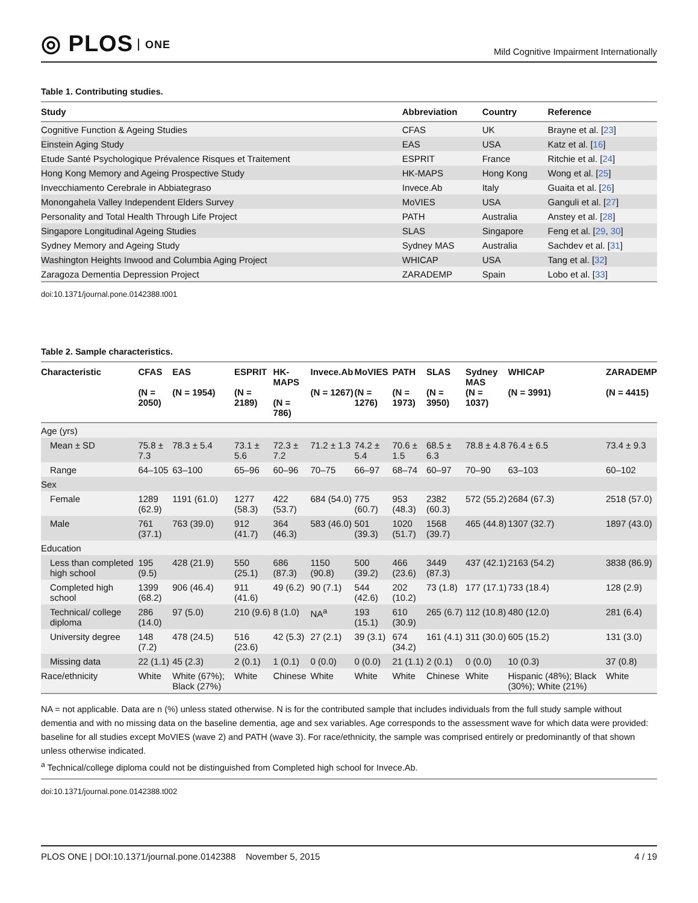◎ PLOS ONE
Mild Cognitive Impairment Internationally
Table 1. Contributing studies.
| Study | Abbreviation | Country | Reference |
| --- | --- | --- | --- |
| Cognitive Function & Ageing Studies | CFAS | UK | Brayne et al. [ 23 ] |
| Einstein Aging Study | EAS | USA | Katz et al. [ 16 ] |
| Etude Santé Psychologique Prévalence Risques et Traitement | ESPRIT | France | Ritchie et al. [ 24 ] |
| Hong Kong Memory and Ageing Prospective Study | HK-MAPS | Hong Kong | Wong et al. [ 25 ] |
| Invecchiamento Cerebrale in Abbiategraso | Invece.Ab | Italy | Guaita et al. [ 26 ] |
| Monongahela Valley Independent Elders Survey | MoVIES | USA | Ganguli et al. [ 27 ] |
| Personality and Total Health Through Life Project | PATH | Australia | Anstey et al. [ 28 ] |
| Singapore Longitudinal Ageing Studies | SLAS | Singapore | Feng et al. [ 29 , 30 ] |
| Sydney Memory and Ageing Study | Sydney MAS | Australia | Sachdev et al. [ 31 ] |
| Washington Heights Inwood and Columbia Aging Project | WHICAP | USA | Tang et al. [ 32 ] |
| Zaragoza Dementia Depression Project | ZARADEMP | Spain | Lobo et al. [ 33 ] |
doi:10.1371/journal.pone.0142388.t001
Table 2. Sample characteristics.
| Characteristic | CFAS (N = 2050) | EAS (N = 1954) | ESPRIT (N = 2189) | HK-MAPS (N = 786) | Invece.Ab (N = 1267) | MoVIES (N = 1276) | PATH (N = 1973) | SLAS (N = 3950) | Sydney MAS (N = 1037) | WHICAP (N = 3991) | ZARADEMP (N = 4415) |
| --- | --- | --- | --- | --- | --- | --- | --- | --- | --- | --- | --- |
| Age (yrs) | | | | | | | | | | | |
| Mean ± SD | 75.8 ± 7.3 | 78.3 ± 5.4 | 73.1 ± 5.6 | 72.3 ± 7.2 | 71.2 ± 1.3 | 74.2 ± 5.4 | 70.6 ± 1.5 | 68.5 ± 6.3 | 78.8 ± 4.8 | 76.4 ± 6.5 | 73.4 ± 9.3 |
| Range | 64–105 | 63–100 | 65–96 | 60–96 | 70–75 | 66–97 | 68–74 | 60–97 | 70–90 | 63–103 | 60–102 |
| Sex | | | | | | | | | | | |
| Female | 1289 (62.9) | 1191 (61.0) | 1277 (58.3) | 422 (53.7) | 684 (54.0) | 775 (60.7) | 953 (48.3) | 2382 (60.3) | 572 (55.2) | 2684 (67.3) | 2518 (57.0) |
| Male | 761 (37.1) | 763 (39.0) | 912 (41.7) | 364 (46.3) | 583 (46.0) | 501 (39.3) | 1020 (51.7) | 1568 (39.7) | 465 (44.8) | 1307 (32.7) | 1897 (43.0) |
| Education | | | | | | | | | | | |
| Less than completed high school | 195 (9.5) | 428 (21.9) | 550 (25.1) | 686 (87.3) | 1150 (90.8) | 500 (39.2) | 466 (23.6) | 3449 (87.3) | 437 (42.1) | 2163 (54.2) | 3838 (86.9) |
| Completed high school | 1399 (68.2) | 906 (46.4) | 911 (41.6) | 49 (6.2) | 90 (7.1) | 544 (42.6) | 202 (10.2) | 73 (1.8) | 177 (17.1) | 733 (18.4) | 128 (2.9) |
| Technical/ college diploma | 286 (14.0) | 97 (5.0) | 210 (9.6) | 8 (1.0) | NA<sup>a</sup> | 193 (15.1) | 610 (30.9) | 265 (6.7) | 112 (10.8) | 480 (12.0) | 281 (6.4) |
| University degree | 148 (7.2) | 478 (24.5) | 516 (23.6) | 42 (5.3) | 27 (2.1) | 39 (3.1) | 674 (34.2) | 161 (4.1) | 311 (30.0) | 605 (15.2) | 131 (3.0) |
| Missing data | 22 (1.1) | 45 (2.3) | 2 (0.1) | 1 (0.1) | 0 (0.0) | 0 (0.0) | 21 (1.1) | 2 (0.1) | 0 (0.0) | 10 (0.3) | 37 (0.8) |
| Race/ethnicity | White | White (67%); Black (27%) | White | Chinese | White | White | White | Chinese | White | Hispanic (48%); Black (30%); White (21%) | White |
NA = not applicable. Data are n (%) unless stated otherwise. N is for the contributed sample that includes individuals from the full study sample without dementia and with no missing data on the baseline dementia, age and sex variables. Age corresponds to the assessment wave for which data were provided: baseline for all studies except MoVIES (wave 2) and PATH (wave 3). For race/ethnicity, the sample was comprised entirely or predominantly of that shown unless otherwise indicated.
<sup>a</sup> Technical/college diploma could not be distinguished from Completed high school for Invece.Ab.
doi:10.1371/journal.pone.0142388.t002
PLOS ONE | DOI:10.1371/journal.pone.0142388 November 5, 2015
4 / 19